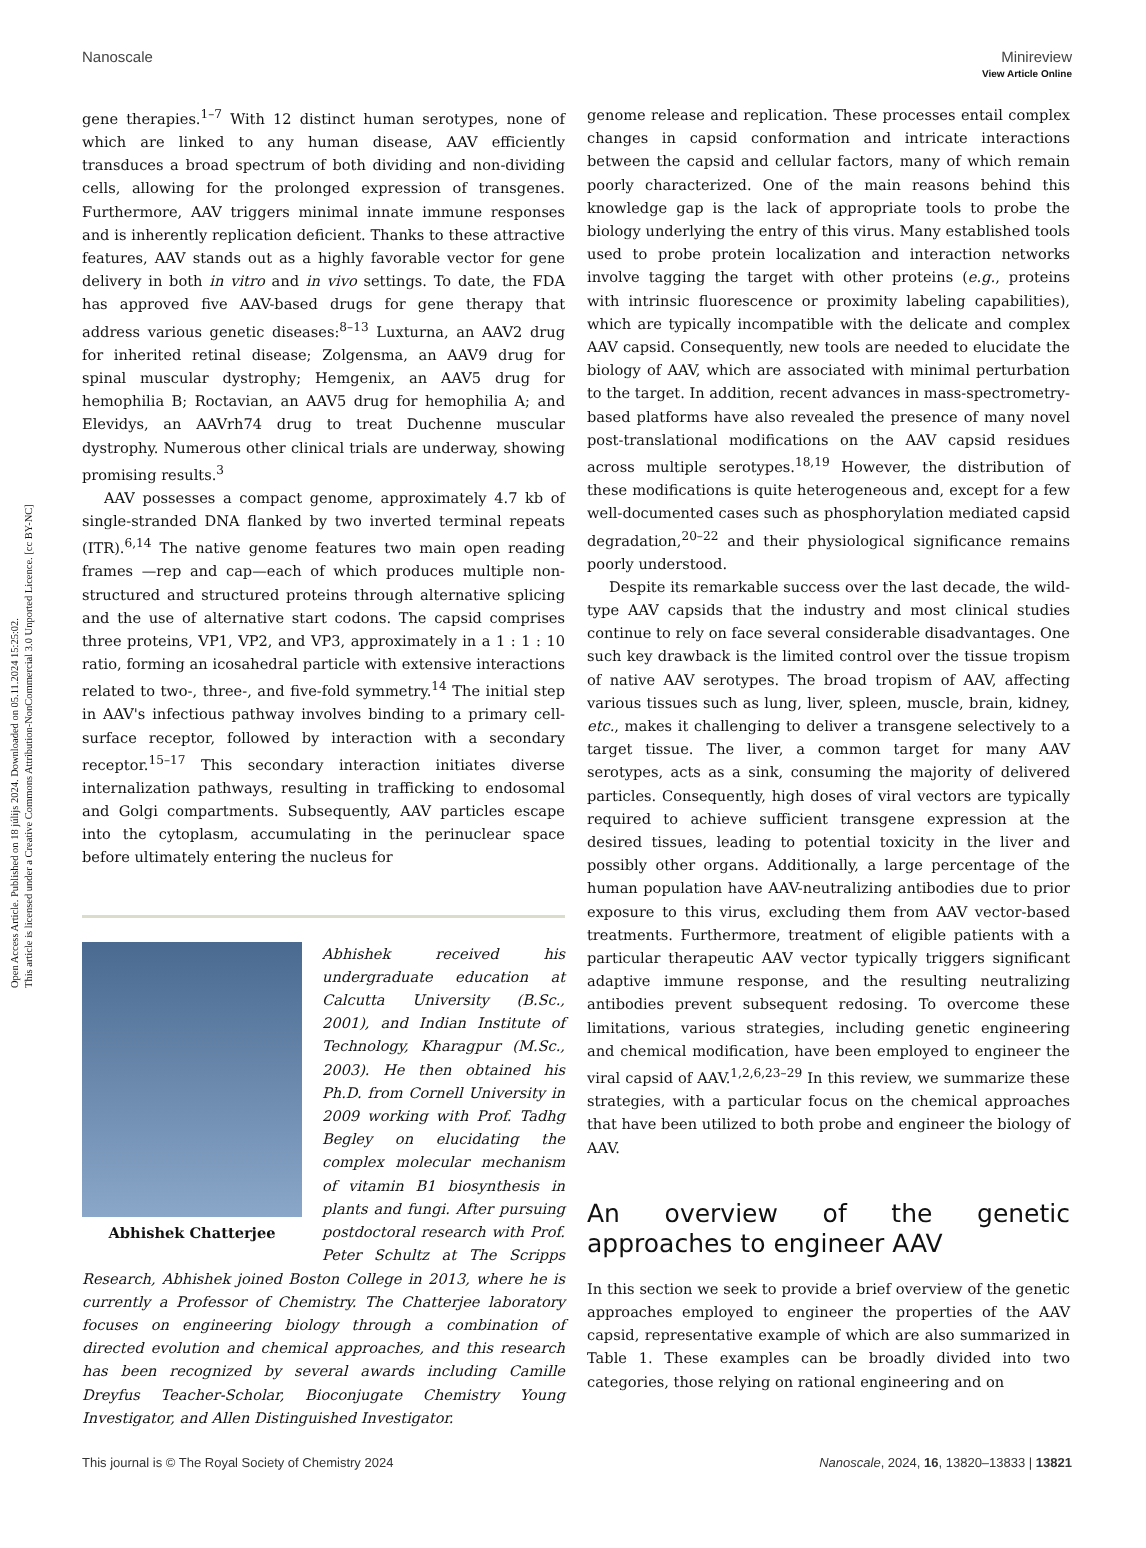View Article Online
Open Access Article. Published on 18 júlijs 2024. Downloaded on 05.11.2024 15:25:02.
This article is licensed under a Creative Commons Attribution-NonCommercial 3.0 Unported Licence. [cc BY-NC]
Nanoscale Minireview
gene therapies.<sup>1–7</sup> With 12 distinct human serotypes, none of which are linked to any human disease, AAV efficiently transduces a broad spectrum of both dividing and non-dividing cells, allowing for the prolonged expression of transgenes. Furthermore, AAV triggers minimal innate immune responses and is inherently replication deficient. Thanks to these attractive features, AAV stands out as a highly favorable vector for gene delivery in both in vitro and in vivo settings. To date, the FDA has approved five AAV-based drugs for gene therapy that address various genetic diseases:<sup>8–13</sup> Luxturna, an AAV2 drug for inherited retinal disease; Zolgensma, an AAV9 drug for spinal muscular dystrophy; Hemgenix, an AAV5 drug for hemophilia B; Roctavian, an AAV5 drug for hemophilia A; and Elevidys, an AAVrh74 drug to treat Duchenne muscular dystrophy. Numerous other clinical trials are underway, showing promising results.<sup>3</sup>
AAV possesses a compact genome, approximately 4.7 kb of single-stranded DNA flanked by two inverted terminal repeats (ITR).<sup>6,14</sup> The native genome features two main open reading frames —rep and cap—each of which produces multiple non-structured and structured proteins through alternative splicing and the use of alternative start codons. The capsid comprises three proteins, VP1, VP2, and VP3, approximately in a 1 : 1 : 10 ratio, forming an icosahedral particle with extensive interactions related to two-, three-, and five-fold symmetry.<sup>14</sup> The initial step in AAV's infectious pathway involves binding to a primary cell-surface receptor, followed by interaction with a secondary receptor.<sup>15–17</sup> This secondary interaction initiates diverse internalization pathways, resulting in trafficking to endosomal and Golgi compartments. Subsequently, AAV particles escape into the cytoplasm, accumulating in the perinuclear space before ultimately entering the nucleus for
Abhishek Chatterjee
Abhishek received his undergraduate education at Calcutta University (B.Sc., 2001), and Indian Institute of Technology, Kharagpur (M.Sc., 2003). He then obtained his Ph.D. from Cornell University in 2009 working with Prof. Tadhg Begley on elucidating the complex molecular mechanism of vitamin B1 biosynthesis in plants and fungi. After pursuing postdoctoral research with Prof. Peter Schultz at The Scripps Research, Abhishek joined Boston College in 2013, where he is currently a Professor of Chemistry. The Chatterjee laboratory focuses on engineering biology through a combination of directed evolution and chemical approaches, and this research has been recognized by several awards including Camille Dreyfus Teacher-Scholar, Bioconjugate Chemistry Young Investigator, and Allen Distinguished Investigator.
genome release and replication. These processes entail complex changes in capsid conformation and intricate interactions between the capsid and cellular factors, many of which remain poorly characterized. One of the main reasons behind this knowledge gap is the lack of appropriate tools to probe the biology underlying the entry of this virus. Many established tools used to probe protein localization and interaction networks involve tagging the target with other proteins (e.g., proteins with intrinsic fluorescence or proximity labeling capabilities), which are typically incompatible with the delicate and complex AAV capsid. Consequently, new tools are needed to elucidate the biology of AAV, which are associated with minimal perturbation to the target. In addition, recent advances in mass-spectrometry-based platforms have also revealed the presence of many novel post-translational modifications on the AAV capsid residues across multiple serotypes.<sup>18,19</sup> However, the distribution of these modifications is quite heterogeneous and, except for a few well-documented cases such as phosphorylation mediated capsid degradation,<sup>20–22</sup> and their physiological significance remains poorly understood.
Despite its remarkable success over the last decade, the wild-type AAV capsids that the industry and most clinical studies continue to rely on face several considerable disadvantages. One such key drawback is the limited control over the tissue tropism of native AAV serotypes. The broad tropism of AAV, affecting various tissues such as lung, liver, spleen, muscle, brain, kidney, etc., makes it challenging to deliver a transgene selectively to a target tissue. The liver, a common target for many AAV serotypes, acts as a sink, consuming the majority of delivered particles. Consequently, high doses of viral vectors are typically required to achieve sufficient transgene expression at the desired tissues, leading to potential toxicity in the liver and possibly other organs. Additionally, a large percentage of the human population have AAV-neutralizing antibodies due to prior exposure to this virus, excluding them from AAV vector-based treatments. Furthermore, treatment of eligible patients with a particular therapeutic AAV vector typically triggers significant adaptive immune response, and the resulting neutralizing antibodies prevent subsequent redosing. To overcome these limitations, various strategies, including genetic engineering and chemical modification, have been employed to engineer the viral capsid of AAV.<sup>1,2,6,23–29</sup> In this review, we summarize these strategies, with a particular focus on the chemical approaches that have been utilized to both probe and engineer the biology of AAV.
An overview of the genetic approaches to engineer AAV
In this section we seek to provide a brief overview of the genetic approaches employed to engineer the properties of the AAV capsid, representative example of which are also summarized in Table 1. These examples can be broadly divided into two categories, those relying on rational engineering and on
This journal is © The Royal Society of Chemistry 2024 Nanoscale, 2024, 16, 13820–13833 | 13821